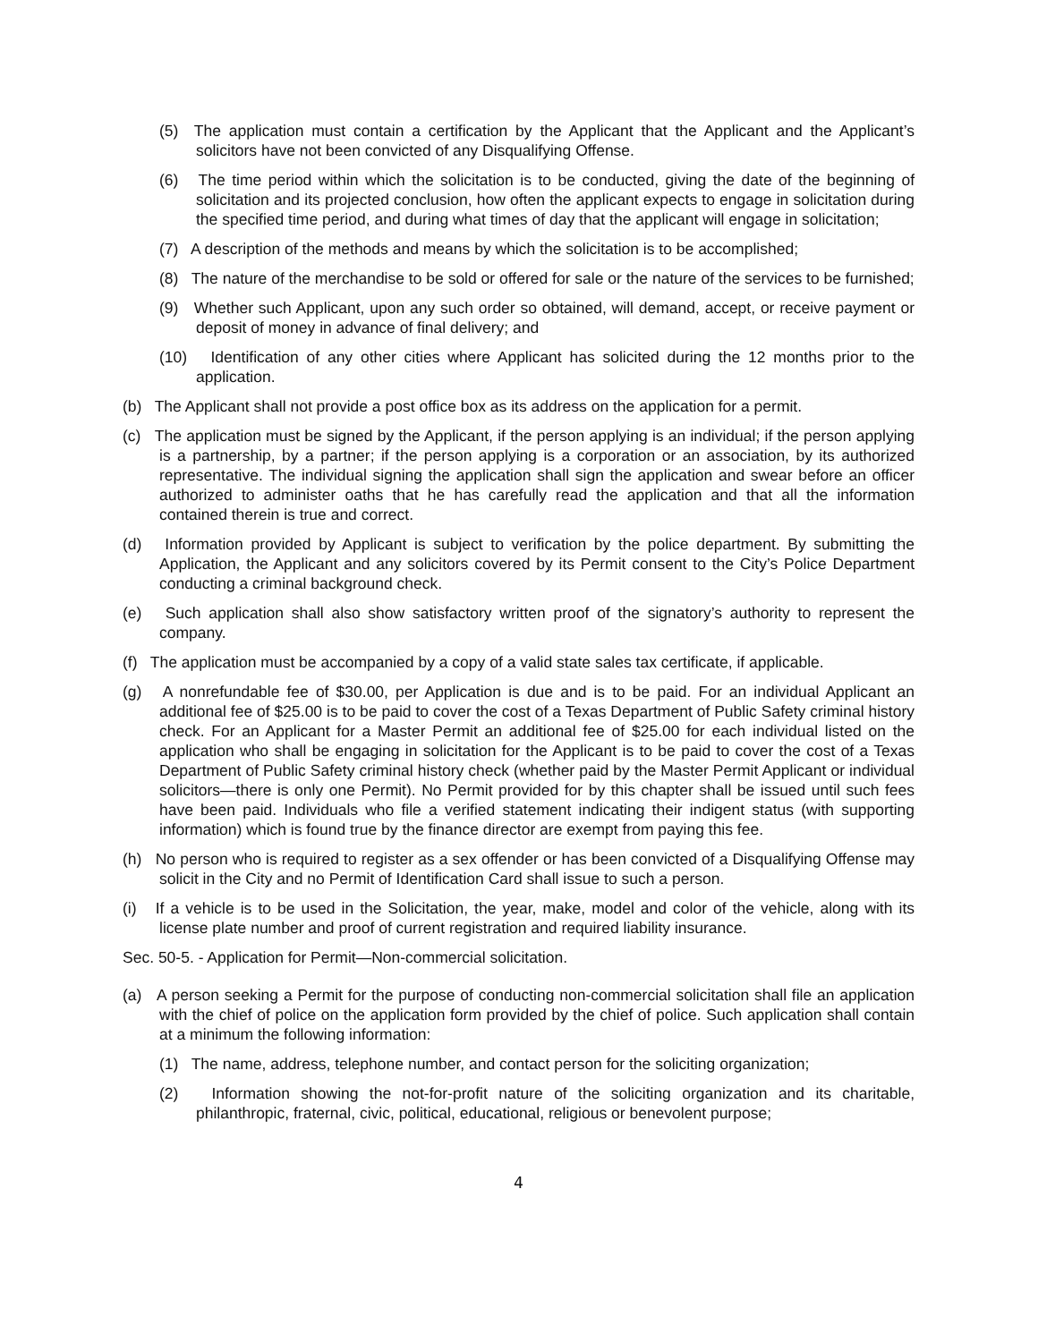(5) The application must contain a certification by the Applicant that the Applicant and the Applicant’s solicitors have not been convicted of any Disqualifying Offense.
(6) The time period within which the solicitation is to be conducted, giving the date of the beginning of solicitation and its projected conclusion, how often the applicant expects to engage in solicitation during the specified time period, and during what times of day that the applicant will engage in solicitation;
(7) A description of the methods and means by which the solicitation is to be accomplished;
(8) The nature of the merchandise to be sold or offered for sale or the nature of the services to be furnished;
(9) Whether such Applicant, upon any such order so obtained, will demand, accept, or receive payment or deposit of money in advance of final delivery; and
(10) Identification of any other cities where Applicant has solicited during the 12 months prior to the application.
(b) The Applicant shall not provide a post office box as its address on the application for a permit.
(c) The application must be signed by the Applicant, if the person applying is an individual; if the person applying is a partnership, by a partner; if the person applying is a corporation or an association, by its authorized representative. The individual signing the application shall sign the application and swear before an officer authorized to administer oaths that he has carefully read the application and that all the information contained therein is true and correct.
(d) Information provided by Applicant is subject to verification by the police department. By submitting the Application, the Applicant and any solicitors covered by its Permit consent to the City’s Police Department conducting a criminal background check.
(e) Such application shall also show satisfactory written proof of the signatory’s authority to represent the company.
(f) The application must be accompanied by a copy of a valid state sales tax certificate, if applicable.
(g) A nonrefundable fee of $30.00, per Application is due and is to be paid. For an individual Applicant an additional fee of $25.00 is to be paid to cover the cost of a Texas Department of Public Safety criminal history check. For an Applicant for a Master Permit an additional fee of $25.00 for each individual listed on the application who shall be engaging in solicitation for the Applicant is to be paid to cover the cost of a Texas Department of Public Safety criminal history check (whether paid by the Master Permit Applicant or individual solicitors—there is only one Permit). No Permit provided for by this chapter shall be issued until such fees have been paid. Individuals who file a verified statement indicating their indigent status (with supporting information) which is found true by the finance director are exempt from paying this fee.
(h) No person who is required to register as a sex offender or has been convicted of a Disqualifying Offense may solicit in the City and no Permit of Identification Card shall issue to such a person.
(i) If a vehicle is to be used in the Solicitation, the year, make, model and color of the vehicle, along with its license plate number and proof of current registration and required liability insurance.
Sec. 50-5. - Application for Permit—Non-commercial solicitation.
(a) A person seeking a Permit for the purpose of conducting non-commercial solicitation shall file an application with the chief of police on the application form provided by the chief of police. Such application shall contain at a minimum the following information:
(1) The name, address, telephone number, and contact person for the soliciting organization;
(2) Information showing the not-for-profit nature of the soliciting organization and its charitable, philanthropic, fraternal, civic, political, educational, religious or benevolent purpose;
4